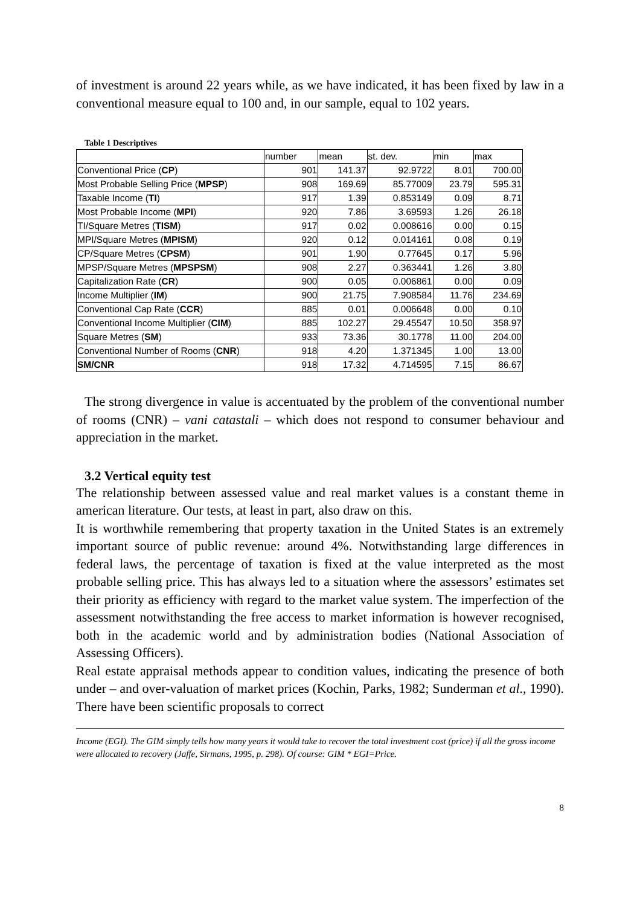of investment is around 22 years while, as we have indicated, it has been fixed by law in a conventional measure equal to 100 and, in our sample, equal to 102 years.
Table 1 Descriptives
| | number | mean | st. dev. | min | max |
| Conventional Price ( CP ) | 901 | 141.37 | 92.9722 | 8.01 | 700.00 |
| Most Probable Selling Price ( MPSP ) | 908 | 169.69 | 85.77009 | 23.79 | 595.31 |
| Taxable Income ( TI ) | 917 | 1.39 | 0.853149 | 0.09 | 8.71 |
| Most Probable Income ( MPI ) | 920 | 7.86 | 3.69593 | 1.26 | 26.18 |
| TI/Square Metres ( TISM ) | 917 | 0.02 | 0.008616 | 0.00 | 0.15 |
| MPI/Square Metres ( MPISM ) | 920 | 0.12 | 0.014161 | 0.08 | 0.19 |
| CP/Square Metres ( CPSM ) | 901 | 1.90 | 0.77645 | 0.17 | 5.96 |
| MPSP/Square Metres ( MPSPSM ) | 908 | 2.27 | 0.363441 | 1.26 | 3.80 |
| Capitalization Rate ( CR ) | 900 | 0.05 | 0.006861 | 0.00 | 0.09 |
| Income Multiplier ( IM ) | 900 | 21.75 | 7.908584 | 11.76 | 234.69 |
| Conventional Cap Rate ( CCR ) | 885 | 0.01 | 0.006648 | 0.00 | 0.10 |
| Conventional Income Multiplier ( CIM ) | 885 | 102.27 | 29.45547 | 10.50 | 358.97 |
| Square Metres ( SM ) | 933 | 73.36 | 30.1778 | 11.00 | 204.00 |
| Conventional Number of Rooms ( CNR ) | 918 | 4.20 | 1.371345 | 1.00 | 13.00 |
| SM/CNR | 918 | 17.32 | 4.714595 | 7.15 | 86.67 |
The strong divergence in value is accentuated by the problem of the conventional number of rooms (CNR) – vani catastali – which does not respond to consumer behaviour and appreciation in the market.
3.2 Vertical equity test
The relationship between assessed value and real market values is a constant theme in american literature. Our tests, at least in part, also draw on this.
It is worthwhile remembering that property taxation in the United States is an extremely important source of public revenue: around 4%. Notwithstanding large differences in federal laws, the percentage of taxation is fixed at the value interpreted as the most probable selling price. This has always led to a situation where the assessors’ estimates set their priority as efficiency with regard to the market value system. The imperfection of the assessment notwithstanding the free access to market information is however recognised, both in the academic world and by administration bodies (National Association of Assessing Officers).
Real estate appraisal methods appear to condition values, indicating the presence of both under – and over-valuation of market prices (Kochin, Parks, 1982; Sunderman et al., 1990). There have been scientific proposals to correct
Income (EGI). The GIM simply tells how many years it would take to recover the total investment cost (price) if all the gross income were allocated to recovery (Jaffe, Sirmans, 1995, p. 298). Of course: GIM * EGI=Price.
8